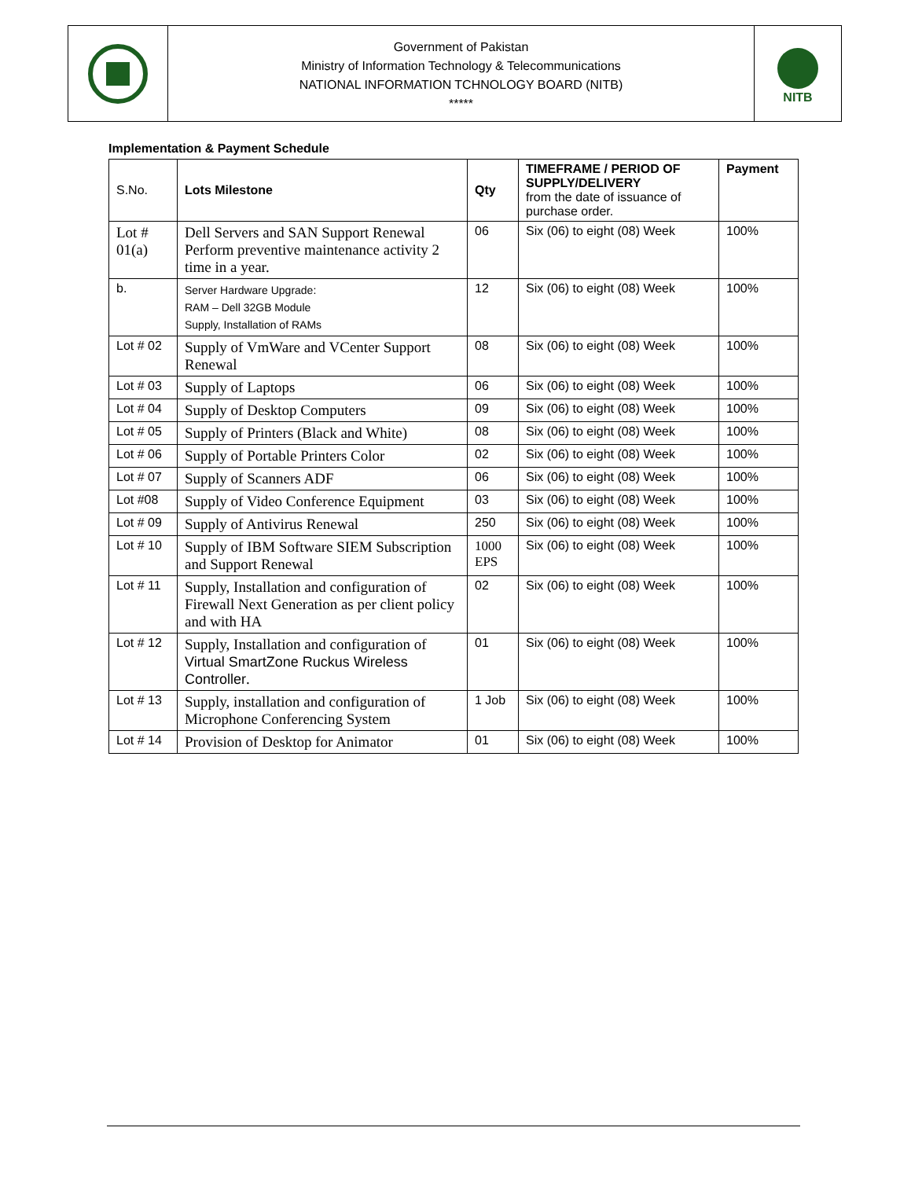Government of Pakistan
Ministry of Information Technology & Telecommunications
NATIONAL INFORMATION TCHNOLOGY BOARD (NITB)
*****
NITB
Implementation & Payment Schedule
| S.No. | Lots Milestone | Qty | TIMEFRAME / PERIOD OF SUPPLY/DELIVERY from the date of issuance of purchase order. | Payment |
| Lot # 01(a) | Dell Servers and SAN Support Renewal Perform preventive maintenance activity 2 time in a year. | 06 | Six (06) to eight (08) Week | 100% |
| b. | Server Hardware Upgrade: RAM – Dell 32GB Module Supply, Installation of RAMs | 12 | Six (06) to eight (08) Week | 100% |
| Lot # 02 | Supply of VmWare and VCenter Support Renewal | 08 | Six (06) to eight (08) Week | 100% |
| Lot # 03 | Supply of Laptops | 06 | Six (06) to eight (08) Week | 100% |
| Lot # 04 | Supply of Desktop Computers | 09 | Six (06) to eight (08) Week | 100% |
| Lot # 05 | Supply of Printers (Black and White) | 08 | Six (06) to eight (08) Week | 100% |
| Lot # 06 | Supply of Portable Printers Color | 02 | Six (06) to eight (08) Week | 100% |
| Lot # 07 | Supply of Scanners ADF | 06 | Six (06) to eight (08) Week | 100% |
| Lot #08 | Supply of Video Conference Equipment | 03 | Six (06) to eight (08) Week | 100% |
| Lot # 09 | Supply of Antivirus Renewal | 250 | Six (06) to eight (08) Week | 100% |
| Lot # 10 | Supply of IBM Software SIEM Subscription and Support Renewal | 1000 EPS | Six (06) to eight (08) Week | 100% |
| Lot # 11 | Supply, Installation and configuration of Firewall Next Generation as per client policy and with HA | 02 | Six (06) to eight (08) Week | 100% |
| Lot # 12 | Supply, Installation and configuration of Virtual SmartZone Ruckus Wireless Controller . | 01 | Six (06) to eight (08) Week | 100% |
| Lot # 13 | Supply, installation and configuration of Microphone Conferencing System | 1 Job | Six (06) to eight (08) Week | 100% |
| Lot # 14 | Provision of Desktop for Animator | 01 | Six (06) to eight (08) Week | 100% |